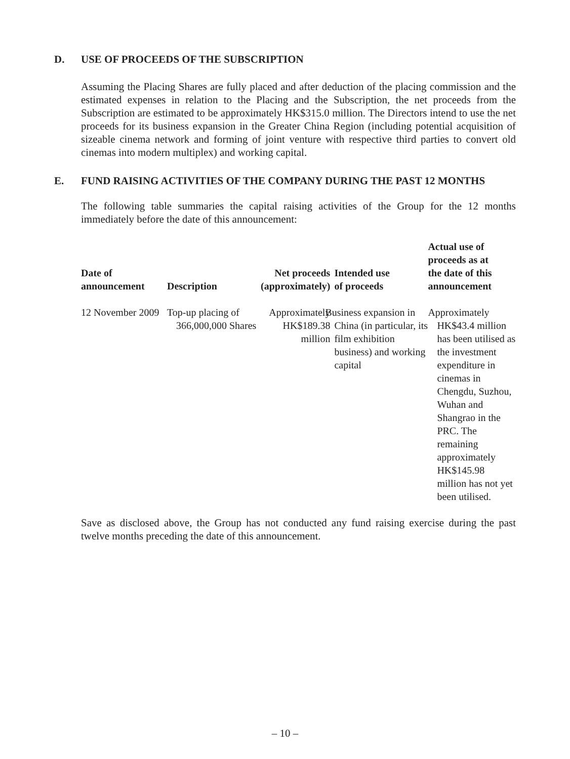D. USE OF PROCEEDS OF THE SUBSCRIPTION
Assuming the Placing Shares are fully placed and after deduction of the placing commission and the estimated expenses in relation to the Placing and the Subscription, the net proceeds from the Subscription are estimated to be approximately HK$315.0 million. The Directors intend to use the net proceeds for its business expansion in the Greater China Region (including potential acquisition of sizeable cinema network and forming of joint venture with respective third parties to convert old cinemas into modern multiplex) and working capital.
E. FUND RAISING ACTIVITIES OF THE COMPANY DURING THE PAST 12 MONTHS
The following table summaries the capital raising activities of the Group for the 12 months immediately before the date of this announcement:
| Date of announcement | Description | Net proceeds (approximately) | Intended use of proceeds | Actual use of proceeds as at the date of this announcement |
| --- | --- | --- | --- | --- |
| 12 November 2009 | Top-up placing of 366,000,000 Shares | Approximately HK$189.38 million | Business expansion in China (in particular, its film exhibition business) and working capital | Approximately HK$43.4 million has been utilised as the investment expenditure in cinemas in Chengdu, Suzhou, Wuhan and Shangrao in the PRC. The remaining approximately HK$145.98 million has not yet been utilised. |
Save as disclosed above, the Group has not conducted any fund raising exercise during the past twelve months preceding the date of this announcement.
– 10 –